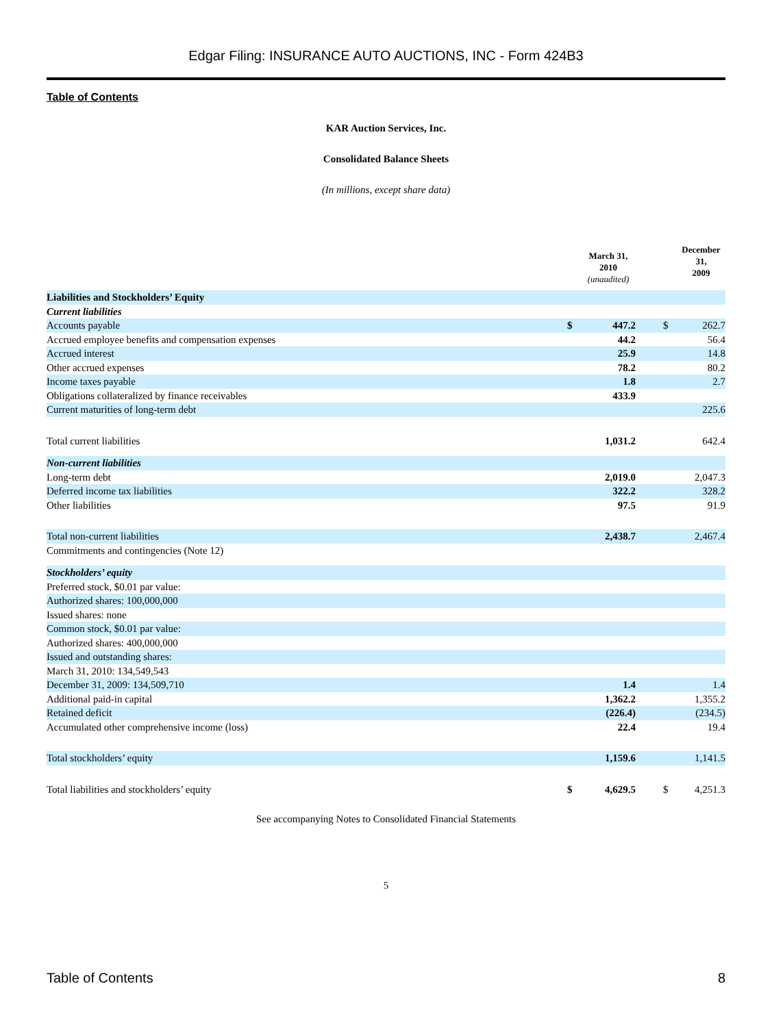Edgar Filing: INSURANCE AUTO AUCTIONS, INC - Form 424B3
Table of Contents
KAR Auction Services, Inc.
Consolidated Balance Sheets
(In millions, except share data)
| | | March 31, 2010 (unaudited) | | | December 31, 2009 |
| --- | --- | --- | --- | --- | --- |
| Liabilities and Stockholders’ Equity | | | | | |
| Current liabilities | | | | | |
| Accounts payable | $ | 447.2 | | $ | 262.7 |
| Accrued employee benefits and compensation expenses | | 44.2 | | | 56.4 |
| Accrued interest | | 25.9 | | | 14.8 |
| Other accrued expenses | | 78.2 | | | 80.2 |
| Income taxes payable | | 1.8 | | | 2.7 |
| Obligations collateralized by finance receivables | | 433.9 | | | |
| Current maturities of long-term debt | | | | | 225.6 |
| Total current liabilities | | 1,031.2 | | | 642.4 |
| Non-current liabilities | | | | | |
| Long-term debt | | 2,019.0 | | | 2,047.3 |
| Deferred income tax liabilities | | 322.2 | | | 328.2 |
| Other liabilities | | 97.5 | | | 91.9 |
| Total non-current liabilities | | 2,438.7 | | | 2,467.4 |
| Commitments and contingencies (Note 12) | | | | | |
| Stockholders’ equity | | | | | |
| Preferred stock, $0.01 par value: | | | | | |
| Authorized shares: 100,000,000 | | | | | |
| Issued shares: none | | | | | |
| Common stock, $0.01 par value: | | | | | |
| Authorized shares: 400,000,000 | | | | | |
| Issued and outstanding shares: | | | | | |
| March 31, 2010: 134,549,543 | | | | | |
| December 31, 2009: 134,509,710 | | 1.4 | | | 1.4 |
| Additional paid-in capital | | 1,362.2 | | | 1,355.2 |
| Retained deficit | | (226.4) | | | (234.5) |
| Accumulated other comprehensive income (loss) | | 22.4 | | | 19.4 |
| Total stockholders’ equity | | 1,159.6 | | | 1,141.5 |
| Total liabilities and stockholders’ equity | $ | 4,629.5 | | $ | 4,251.3 |
See accompanying Notes to Consolidated Financial Statements
5
Table of Contents 8